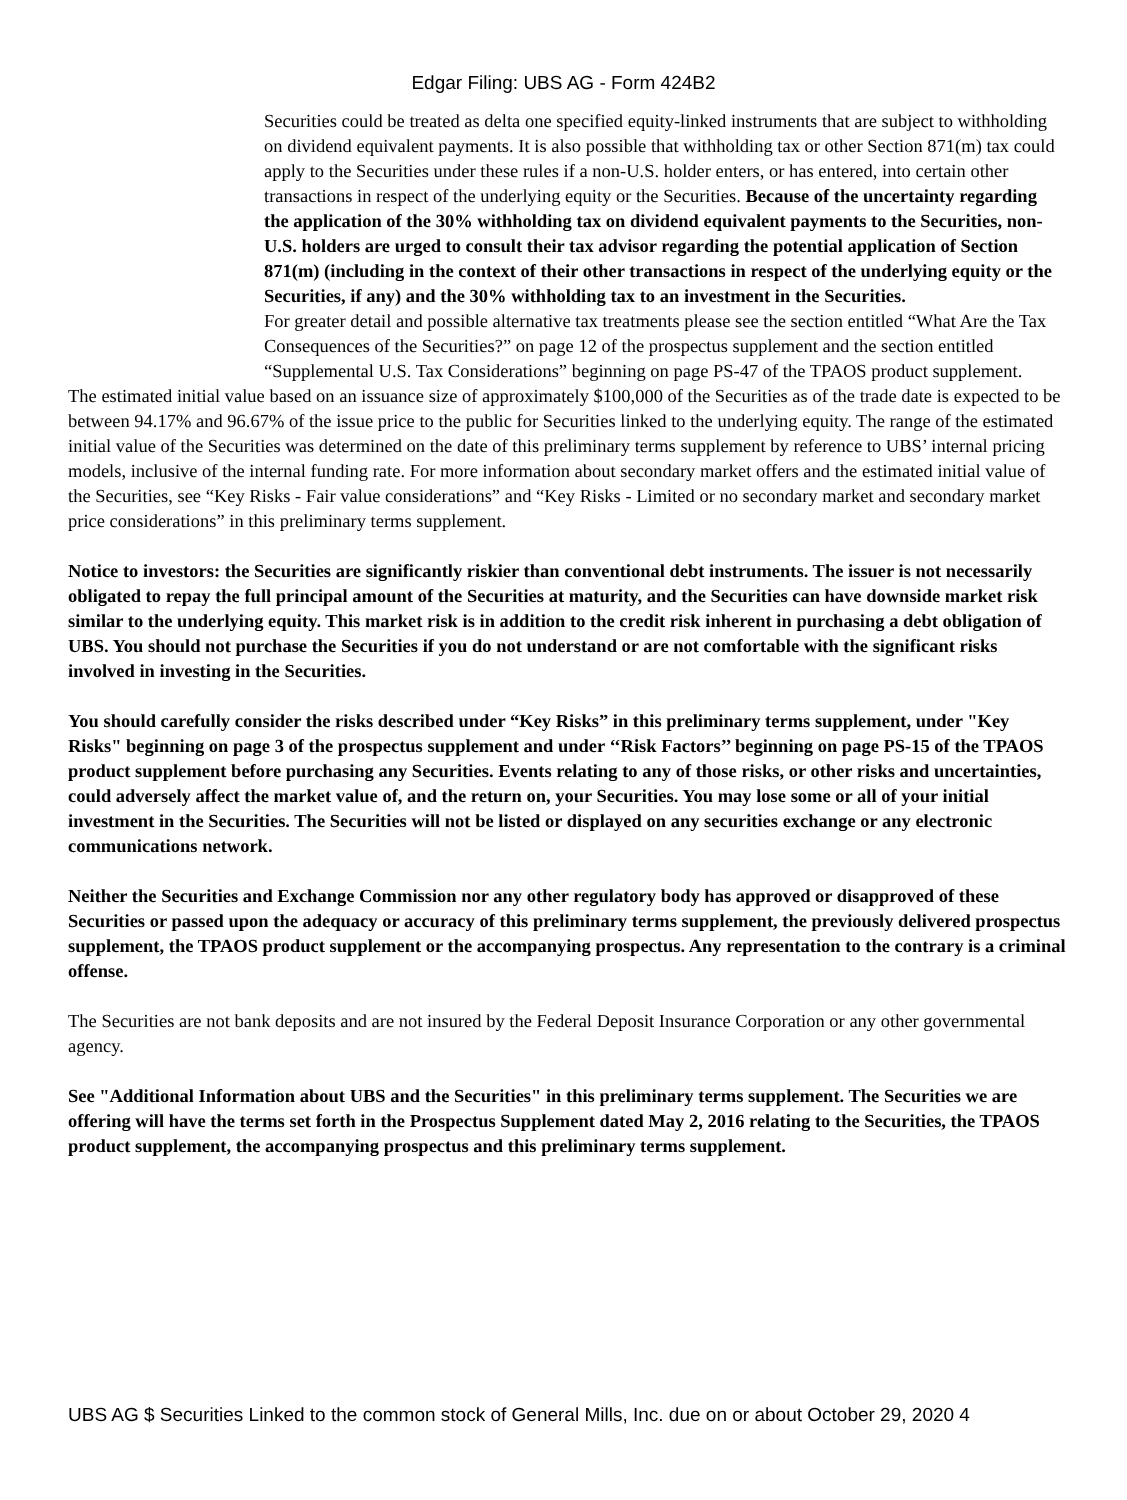Edgar Filing: UBS AG - Form 424B2
Securities could be treated as delta one specified equity-linked instruments that are subject to withholding on dividend equivalent payments. It is also possible that withholding tax or other Section 871(m) tax could apply to the Securities under these rules if a non-U.S. holder enters, or has entered, into certain other transactions in respect of the underlying equity or the Securities. Because of the uncertainty regarding the application of the 30% withholding tax on dividend equivalent payments to the Securities, non-U.S. holders are urged to consult their tax advisor regarding the potential application of Section 871(m) (including in the context of their other transactions in respect of the underlying equity or the Securities, if any) and the 30% withholding tax to an investment in the Securities.
For greater detail and possible alternative tax treatments please see the section entitled “What Are the Tax Consequences of the Securities?” on page 12 of the prospectus supplement and the section entitled “Supplemental U.S. Tax Considerations” beginning on page PS-47 of the TPAOS product supplement.
The estimated initial value based on an issuance size of approximately $100,000 of the Securities as of the trade date is expected to be between 94.17% and 96.67% of the issue price to the public for Securities linked to the underlying equity. The range of the estimated initial value of the Securities was determined on the date of this preliminary terms supplement by reference to UBS’ internal pricing models, inclusive of the internal funding rate. For more information about secondary market offers and the estimated initial value of the Securities, see “Key Risks - Fair value considerations” and “Key Risks - Limited or no secondary market and secondary market price considerations” in this preliminary terms supplement.
Notice to investors: the Securities are significantly riskier than conventional debt instruments. The issuer is not necessarily obligated to repay the full principal amount of the Securities at maturity, and the Securities can have downside market risk similar to the underlying equity. This market risk is in addition to the credit risk inherent in purchasing a debt obligation of UBS. You should not purchase the Securities if you do not understand or are not comfortable with the significant risks involved in investing in the Securities.
You should carefully consider the risks described under “Key Risks” in this preliminary terms supplement, under "Key Risks" beginning on page 3 of the prospectus supplement and under ‘‘Risk Factors’’ beginning on page PS-15 of the TPAOS product supplement before purchasing any Securities. Events relating to any of those risks, or other risks and uncertainties, could adversely affect the market value of, and the return on, your Securities. You may lose some or all of your initial investment in the Securities. The Securities will not be listed or displayed on any securities exchange or any electronic communications network.
Neither the Securities and Exchange Commission nor any other regulatory body has approved or disapproved of these Securities or passed upon the adequacy or accuracy of this preliminary terms supplement, the previously delivered prospectus supplement, the TPAOS product supplement or the accompanying prospectus. Any representation to the contrary is a criminal offense.
The Securities are not bank deposits and are not insured by the Federal Deposit Insurance Corporation or any other governmental agency.
See "Additional Information about UBS and the Securities" in this preliminary terms supplement. The Securities we are offering will have the terms set forth in the Prospectus Supplement dated May 2, 2016 relating to the Securities, the TPAOS product supplement, the accompanying prospectus and this preliminary terms supplement.
UBS AG $ Securities Linked to the common stock of General Mills, Inc. due on or about October 29, 2020 4